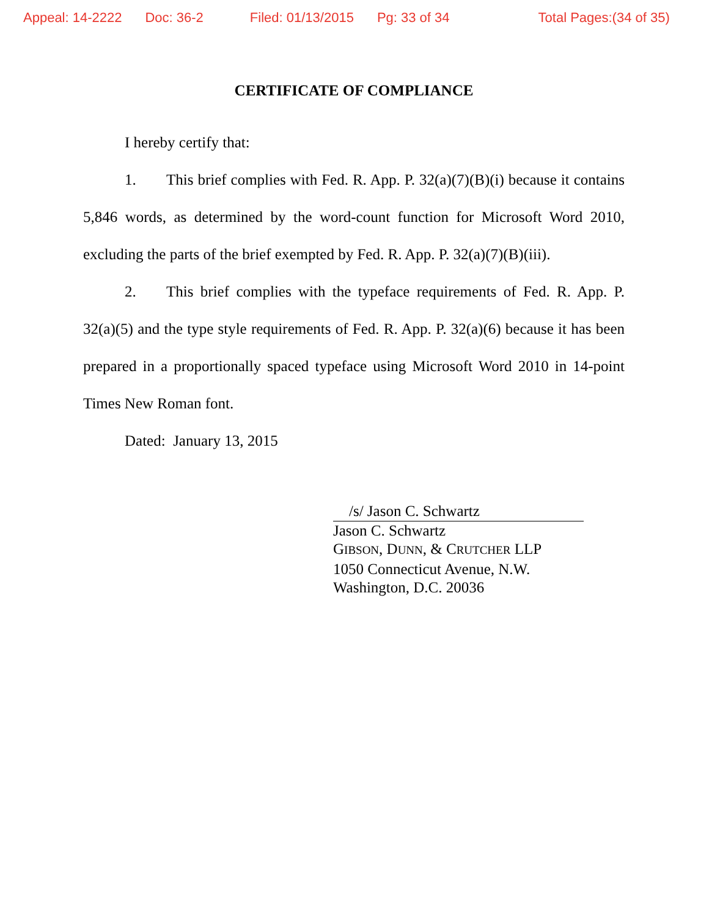Appeal: 14-2222 Doc: 36-2 Filed: 01/13/2015 Pg: 33 of 34 Total Pages:(34 of 35)
CERTIFICATE OF COMPLIANCE
I hereby certify that:
1. This brief complies with Fed. R. App. P. 32(a)(7)(B)(i) because it contains 5,846 words, as determined by the word-count function for Microsoft Word 2010, excluding the parts of the brief exempted by Fed. R. App. P. 32(a)(7)(B)(iii).
2. This brief complies with the typeface requirements of Fed. R. App. P. 32(a)(5) and the type style requirements of Fed. R. App. P. 32(a)(6) because it has been prepared in a proportionally spaced typeface using Microsoft Word 2010 in 14-point Times New Roman font.
Dated: January 13, 2015
/s/ Jason C. Schwartz
Jason C. Schwartz
GIBSON, DUNN, & CRUTCHER LLP
1050 Connecticut Avenue, N.W.
Washington, D.C. 20036